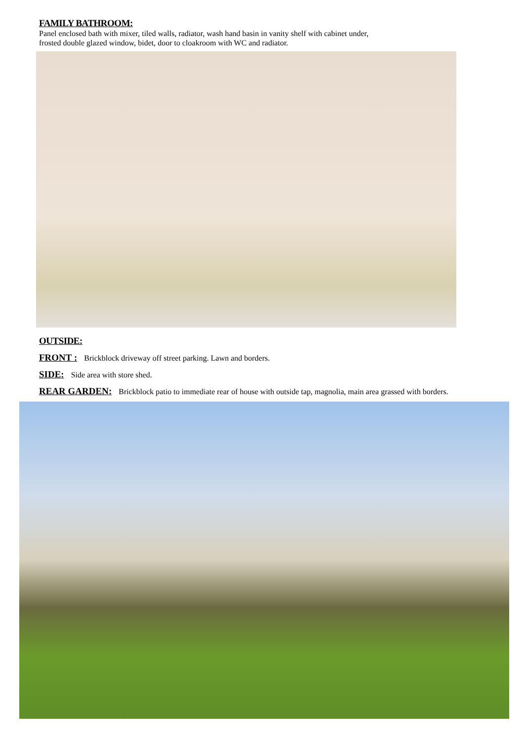FAMILY BATHROOM:
Panel enclosed bath with mixer, tiled walls, radiator, wash hand basin in vanity shelf with cabinet under,
frosted double glazed window, bidet, door to cloakroom with WC and radiator.
OUTSIDE:
FRONT : Brickblock driveway off street parking. Lawn and borders.
SIDE: Side area with store shed.
REAR GARDEN: Brickblock patio to immediate rear of house with outside tap, magnolia, main area grassed with borders.